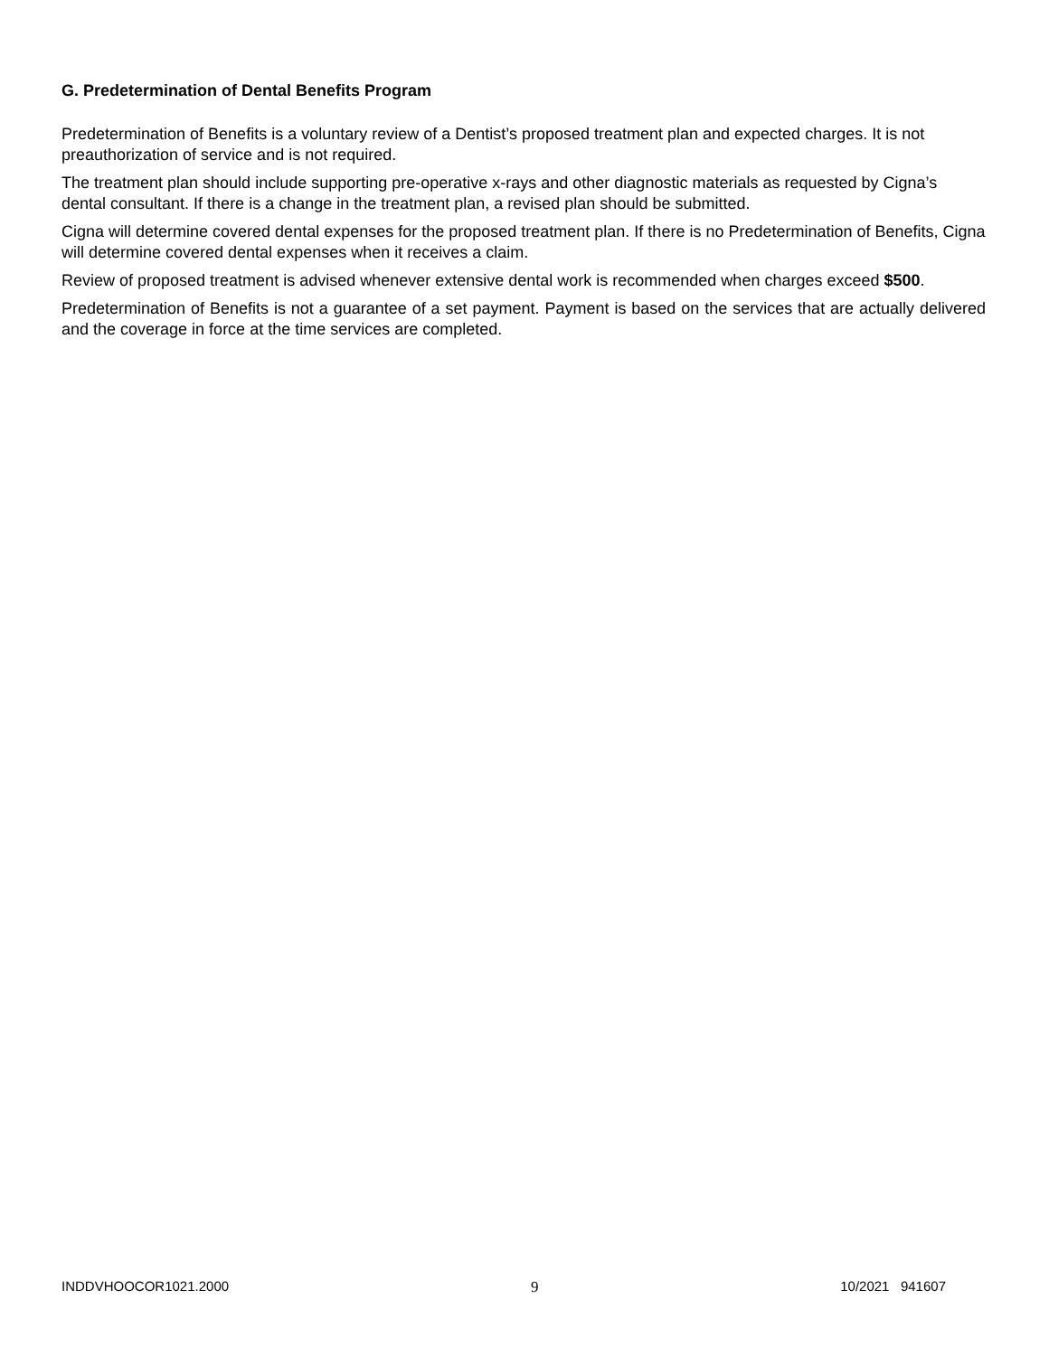G. Predetermination of Dental Benefits Program
Predetermination of Benefits is a voluntary review of a Dentist’s proposed treatment plan and expected charges. It is not preauthorization of service and is not required.
The treatment plan should include supporting pre-operative x-rays and other diagnostic materials as requested by Cigna’s dental consultant. If there is a change in the treatment plan, a revised plan should be submitted.
Cigna will determine covered dental expenses for the proposed treatment plan. If there is no Predetermination of Benefits, Cigna will determine covered dental expenses when it receives a claim.
Review of proposed treatment is advised whenever extensive dental work is recommended when charges exceed $500.
Predetermination of Benefits is not a guarantee of a set payment. Payment is based on the services that are actually delivered and the coverage in force at the time services are completed.
INDDVHOOCOR1021.2000 9 10/2021 941607